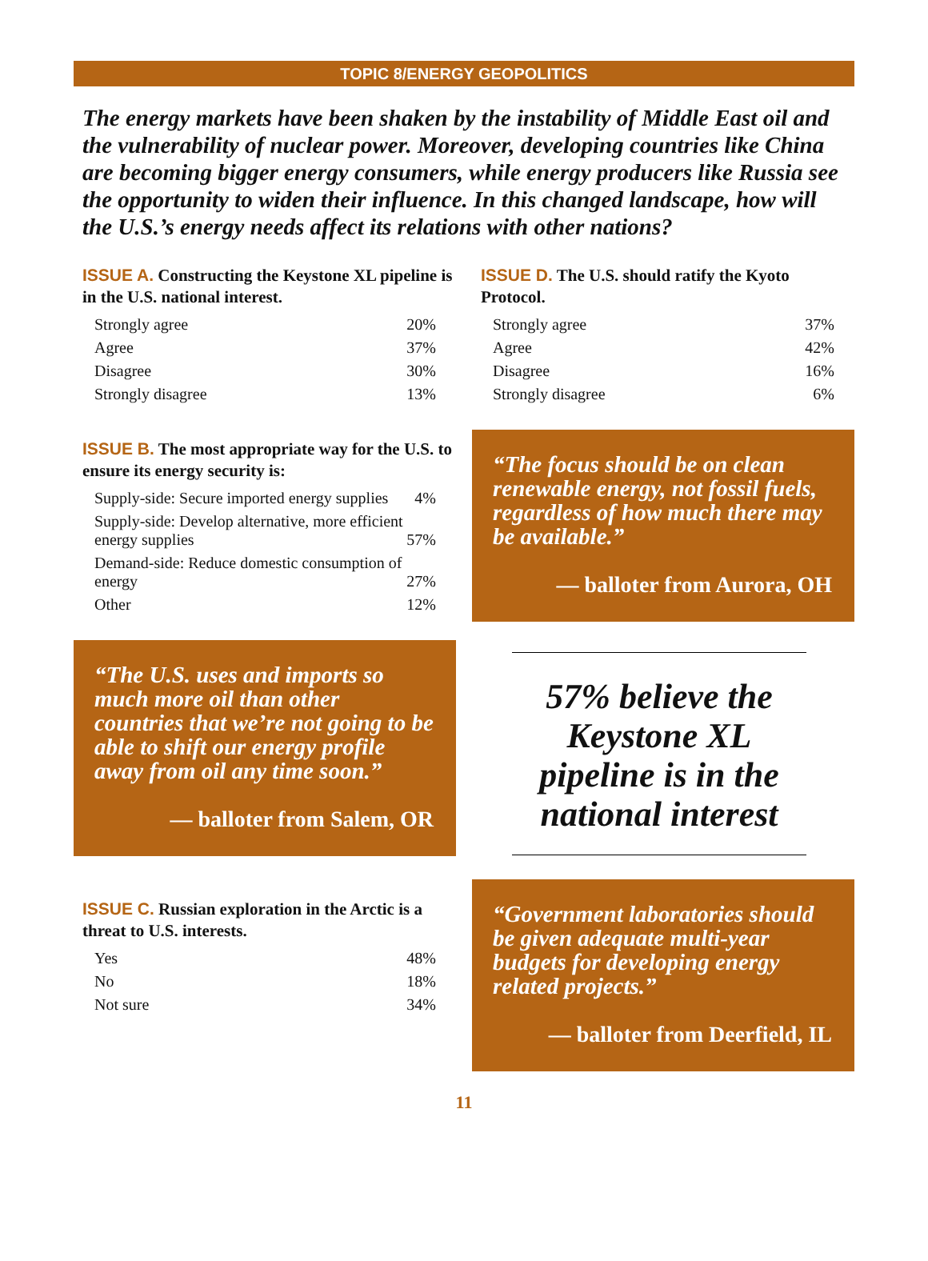TOPIC 8/ENERGY GEOPOLITICS
The energy markets have been shaken by the instability of Middle East oil and the vulnerability of nuclear power. Moreover, developing countries like China are becoming bigger energy consumers, while energy producers like Russia see the opportunity to widen their influence. In this changed landscape, how will the U.S.’s energy needs affect its relations with other nations?
ISSUE A. Constructing the Keystone XL pipeline is in the U.S. national interest.
| Strongly agree | 20% |
| Agree | 37% |
| Disagree | 30% |
| Strongly disagree | 13% |
ISSUE B. The most appropriate way for the U.S. to ensure its energy security is:
| Supply-side: Secure imported energy supplies | 4% |
| Supply-side: Develop alternative, more efficient energy supplies | 57% |
| Demand-side: Reduce domestic consumption of energy | 27% |
| Other | 12% |
“The U.S. uses and imports so much more oil than other countries that we’re not going to be able to shift our energy profile away from oil any time soon.”
— balloter from Salem, OR
ISSUE C. Russian exploration in the Arctic is a threat to U.S. interests.
| Yes | 48% |
| No | 18% |
| Not sure | 34% |
ISSUE D. The U.S. should ratify the Kyoto Protocol.
| Strongly agree | 37% |
| Agree | 42% |
| Disagree | 16% |
| Strongly disagree | 6% |
“The focus should be on clean renewable energy, not fossil fuels, regardless of how much there may be available.”
— balloter from Aurora, OH
57% believe the Keystone XL pipeline is in the national interest
“Government laboratories should be given adequate multi-year budgets for developing energy related projects.”
— balloter from Deerfield, IL
11